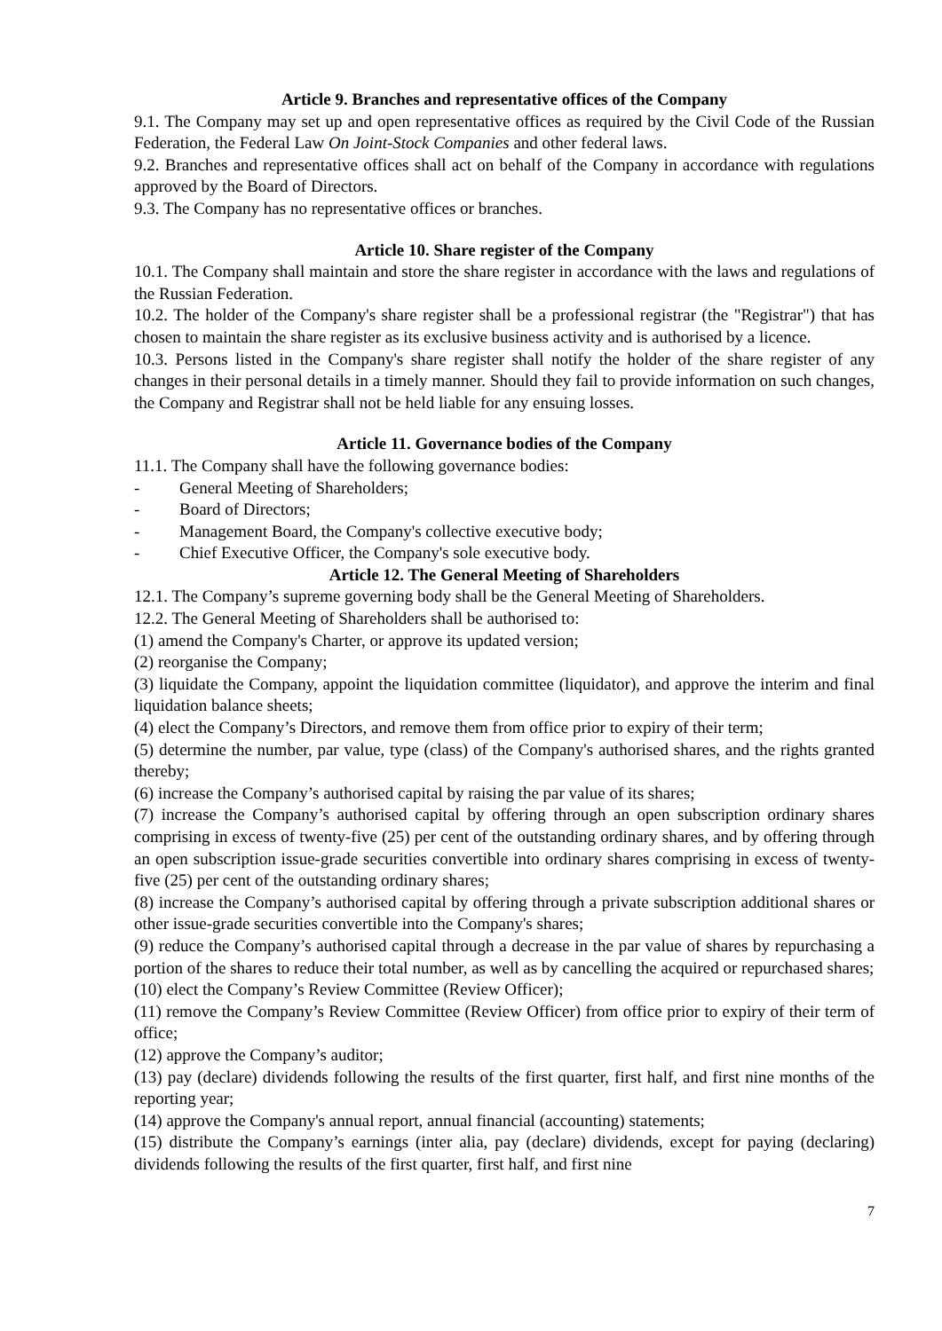Article 9. Branches and representative offices of the Company
9.1. The Company may set up and open representative offices as required by the Civil Code of the Russian Federation, the Federal Law On Joint-Stock Companies and other federal laws.
9.2. Branches and representative offices shall act on behalf of the Company in accordance with regulations approved by the Board of Directors.
9.3. The Company has no representative offices or branches.
Article 10. Share register of the Company
10.1. The Company shall maintain and store the share register in accordance with the laws and regulations of the Russian Federation.
10.2. The holder of the Company's share register shall be a professional registrar (the "Registrar") that has chosen to maintain the share register as its exclusive business activity and is authorised by a licence.
10.3. Persons listed in the Company's share register shall notify the holder of the share register of any changes in their personal details in a timely manner. Should they fail to provide information on such changes, the Company and Registrar shall not be held liable for any ensuing losses.
Article 11. Governance bodies of the Company
11.1. The Company shall have the following governance bodies:
- General Meeting of Shareholders;
- Board of Directors;
- Management Board, the Company's collective executive body;
- Chief Executive Officer, the Company's sole executive body.
Article 12. The General Meeting of Shareholders
12.1. The Company’s supreme governing body shall be the General Meeting of Shareholders.
12.2. The General Meeting of Shareholders shall be authorised to:
(1) amend the Company's Charter, or approve its updated version;
(2) reorganise the Company;
(3) liquidate the Company, appoint the liquidation committee (liquidator), and approve the interim and final liquidation balance sheets;
(4) elect the Company’s Directors, and remove them from office prior to expiry of their term;
(5) determine the number, par value, type (class) of the Company's authorised shares, and the rights granted thereby;
(6) increase the Company’s authorised capital by raising the par value of its shares;
(7) increase the Company’s authorised capital by offering through an open subscription ordinary shares comprising in excess of twenty-five (25) per cent of the outstanding ordinary shares, and by offering through an open subscription issue-grade securities convertible into ordinary shares comprising in excess of twenty-five (25) per cent of the outstanding ordinary shares;
(8) increase the Company’s authorised capital by offering through a private subscription additional shares or other issue-grade securities convertible into the Company's shares;
(9) reduce the Company’s authorised capital through a decrease in the par value of shares by repurchasing a portion of the shares to reduce their total number, as well as by cancelling the acquired or repurchased shares;
(10) elect the Company’s Review Committee (Review Officer);
(11) remove the Company’s Review Committee (Review Officer) from office prior to expiry of their term of office;
(12) approve the Company’s auditor;
(13) pay (declare) dividends following the results of the first quarter, first half, and first nine months of the reporting year;
(14) approve the Company's annual report, annual financial (accounting) statements;
(15) distribute the Company’s earnings (inter alia, pay (declare) dividends, except for paying (declaring) dividends following the results of the first quarter, first half, and first nine
7